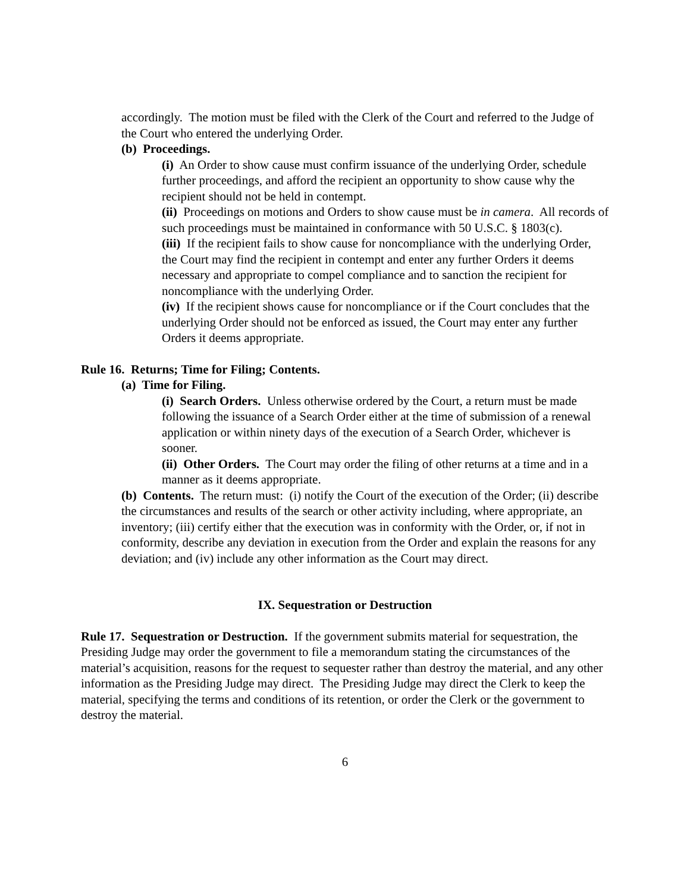accordingly. The motion must be filed with the Clerk of the Court and referred to the Judge of the Court who entered the underlying Order.
(b) Proceedings.
(i) An Order to show cause must confirm issuance of the underlying Order, schedule further proceedings, and afford the recipient an opportunity to show cause why the recipient should not be held in contempt.
(ii) Proceedings on motions and Orders to show cause must be in camera. All records of such proceedings must be maintained in conformance with 50 U.S.C. § 1803(c).
(iii) If the recipient fails to show cause for noncompliance with the underlying Order, the Court may find the recipient in contempt and enter any further Orders it deems necessary and appropriate to compel compliance and to sanction the recipient for noncompliance with the underlying Order.
(iv) If the recipient shows cause for noncompliance or if the Court concludes that the underlying Order should not be enforced as issued, the Court may enter any further Orders it deems appropriate.
Rule 16. Returns; Time for Filing; Contents.
(a) Time for Filing.
(i) Search Orders. Unless otherwise ordered by the Court, a return must be made following the issuance of a Search Order either at the time of submission of a renewal application or within ninety days of the execution of a Search Order, whichever is sooner.
(ii) Other Orders. The Court may order the filing of other returns at a time and in a manner as it deems appropriate.
(b) Contents. The return must: (i) notify the Court of the execution of the Order; (ii) describe the circumstances and results of the search or other activity including, where appropriate, an inventory; (iii) certify either that the execution was in conformity with the Order, or, if not in conformity, describe any deviation in execution from the Order and explain the reasons for any deviation; and (iv) include any other information as the Court may direct.
IX. Sequestration or Destruction
Rule 17. Sequestration or Destruction. If the government submits material for sequestration, the Presiding Judge may order the government to file a memorandum stating the circumstances of the material’s acquisition, reasons for the request to sequester rather than destroy the material, and any other information as the Presiding Judge may direct. The Presiding Judge may direct the Clerk to keep the material, specifying the terms and conditions of its retention, or order the Clerk or the government to destroy the material.
6